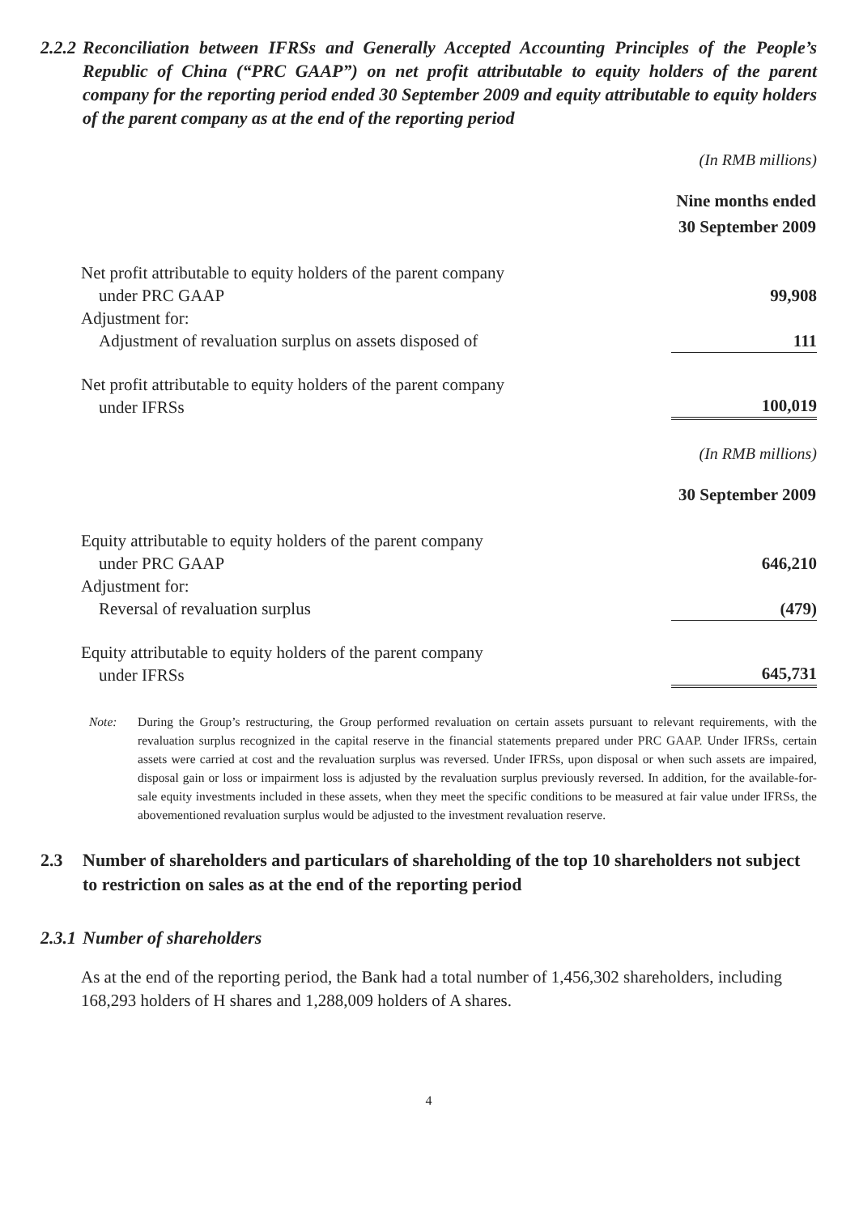2.2.2 Reconciliation between IFRSs and Generally Accepted Accounting Principles of the People’s Republic of China (“PRC GAAP”) on net profit attributable to equity holders of the parent company for the reporting period ended 30 September 2009 and equity attributable to equity holders of the parent company as at the end of the reporting period
(In RMB millions)
| | Nine months ended 30 September 2009 |
| Net profit attributable to equity holders of the parent company under PRC GAAP | 99,908 |
| Adjustment for: Adjustment of revaluation surplus on assets disposed of | 111 |
| Net profit attributable to equity holders of the parent company under IFRSs | 100,019 |
(In RMB millions)
| | 30 September 2009 |
| Equity attributable to equity holders of the parent company under PRC GAAP | 646,210 |
| Adjustment for: Reversal of revaluation surplus | (479) |
| Equity attributable to equity holders of the parent company under IFRSs | 645,731 |
Note: During the Group’s restructuring, the Group performed revaluation on certain assets pursuant to relevant requirements, with the revaluation surplus recognized in the capital reserve in the financial statements prepared under PRC GAAP. Under IFRSs, certain assets were carried at cost and the revaluation surplus was reversed. Under IFRSs, upon disposal or when such assets are impaired, disposal gain or loss or impairment loss is adjusted by the revaluation surplus previously reversed. In addition, for the available-for-sale equity investments included in these assets, when they meet the specific conditions to be measured at fair value under IFRSs, the abovementioned revaluation surplus would be adjusted to the investment revaluation reserve.
2.3 Number of shareholders and particulars of shareholding of the top 10 shareholders not subject to restriction on sales as at the end of the reporting period
2.3.1 Number of shareholders
As at the end of the reporting period, the Bank had a total number of 1,456,302 shareholders, including 168,293 holders of H shares and 1,288,009 holders of A shares.
4